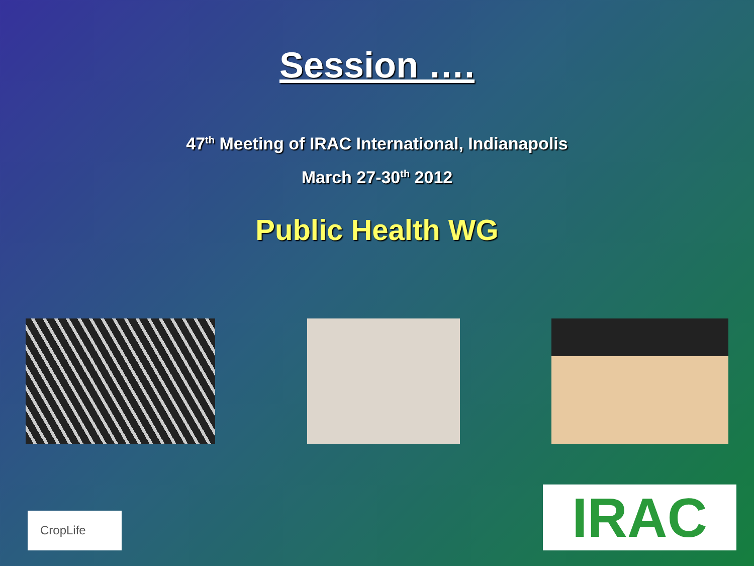Session ….
47<sup>th</sup> Meeting of IRAC International, Indianapolis
March 27-30<sup>th</sup> 2012
Public Health WG
CropLife
IRAC